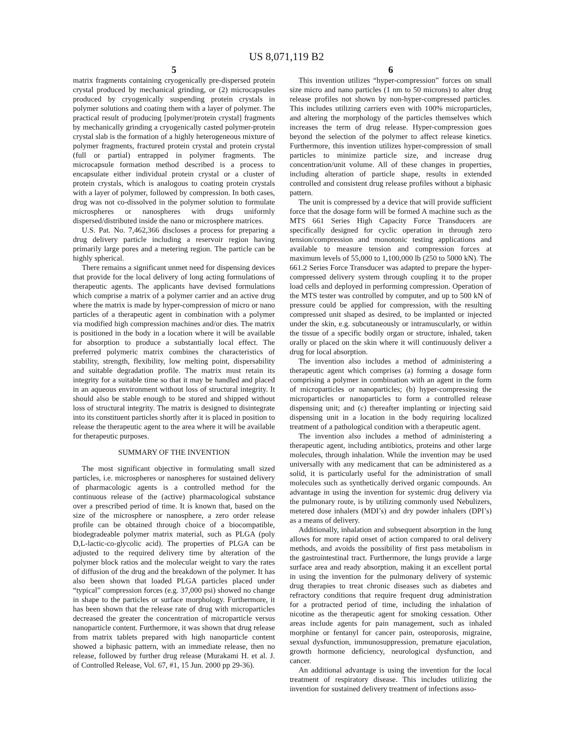US 8,071,119 B2
5
matrix fragments containing cryogenically pre-dispersed protein crystal produced by mechanical grinding, or (2) microcapsules produced by cryogenically suspending protein crystals in polymer solutions and coating them with a layer of polymer. The practical result of producing [polymer/protein crystal] fragments by mechanically grinding a cryogenically casted polymer-protein crystal slab is the formation of a highly heterogeneous mixture of polymer fragments, fractured protein crystal and protein crystal (full or partial) entrapped in polymer fragments. The microcapsule formation method described is a process to encapsulate either individual protein crystal or a cluster of protein crystals, which is analogous to coating protein crystals with a layer of polymer, followed by compression. In both cases, drug was not co-dissolved in the polymer solution to formulate microspheres or nanospheres with drugs uniformly dispersed/distributed inside the nano or microsphere matrices.
U.S. Pat. No. 7,462,366 discloses a process for preparing a drug delivery particle including a reservoir region having primarily large pores and a metering region. The particle can be highly spherical.
There remains a significant unmet need for dispensing devices that provide for the local delivery of long acting formulations of therapeutic agents. The applicants have devised formulations which comprise a matrix of a polymer carrier and an active drug where the matrix is made by hyper-compression of micro or nano particles of a therapeutic agent in combination with a polymer via modified high compression machines and/or dies. The matrix is positioned in the body in a location where it will be available for absorption to produce a substantially local effect. The preferred polymeric matrix combines the characteristics of stability, strength, flexibility, low melting point, dispersability and suitable degradation profile. The matrix must retain its integrity for a suitable time so that it may be handled and placed in an aqueous environment without loss of structural integrity. It should also be stable enough to be stored and shipped without loss of structural integrity. The matrix is designed to disintegrate into its constituent particles shortly after it is placed in position to release the therapeutic agent to the area where it will be available for therapeutic purposes.
SUMMARY OF THE INVENTION
The most significant objective in formulating small sized particles, i.e. microspheres or nanospheres for sustained delivery of pharmacologic agents is a controlled method for the continuous release of the (active) pharmacological substance over a prescribed period of time. It is known that, based on the size of the microsphere or nanosphere, a zero order release profile can be obtained through choice of a biocompatible, biodegradeable polymer matrix material, such as PLGA (poly D,L-lactic-co-glycolic acid). The properties of PLGA can be adjusted to the required delivery time by alteration of the polymer block ratios and the molecular weight to vary the rates of diffusion of the drug and the breakdown of the polymer. It has also been shown that loaded PLGA particles placed under “typical” compression forces (e.g. 37,000 psi) showed no change in shape to the particles or surface morphology. Furthermore, it has been shown that the release rate of drug with microparticles decreased the greater the concentration of microparticle versus nanoparticle content. Furthermore, it was shown that drug release from matrix tablets prepared with high nanoparticle content showed a biphasic pattern, with an immediate release, then no release, followed by further drug release (Murakami H. et al. J. of Controlled Release, Vol. 67, #1, 15 Jun. 2000 pp 29-36).
6
This invention utilizes “hyper-compression” forces on small size micro and nano particles (1 nm to 50 microns) to alter drug release profiles not shown by non-hyper-compressed particles. This includes utilizing carriers even with 100% microparticles, and altering the morphology of the particles themselves which increases the term of drug release. Hyper-compression goes beyond the selection of the polymer to affect release kinetics. Furthermore, this invention utilizes hyper-compression of small particles to minimize particle size, and increase drug concentration/unit volume. All of these changes in properties, including alteration of particle shape, results in extended controlled and consistent drug release profiles without a biphasic pattern.
The unit is compressed by a device that will provide sufficient force that the dosage form will be formed A machine such as the MTS 661 Series High Capacity Force Transducers are specifically designed for cyclic operation in through zero tension/compression and monotonic testing applications and available to measure tension and compression forces at maximum levels of 55,000 to 1,100,000 lb (250 to 5000 kN). The 661.2 Series Force Transducer was adapted to prepare the hyper-compressed delivery system through coupling it to the proper load cells and deployed in performing compression. Operation of the MTS tester was controlled by computer, and up to 500 kN of pressure could be applied for compression, with the resulting compressed unit shaped as desired, to be implanted or injected under the skin, e.g. subcutaneously or intramuscularly, or within the tissue of a specific bodily organ or structure, inhaled, taken orally or placed on the skin where it will continuously deliver a drug for local absorption.
The invention also includes a method of administering a therapeutic agent which comprises (a) forming a dosage form comprising a polymer in combination with an agent in the form of microparticles or nanoparticles; (b) hyper-compressing the microparticles or nanoparticles to form a controlled release dispensing unit; and (c) thereafter implanting or injecting said dispensing unit in a location in the body requiring localized treatment of a pathological condition with a therapeutic agent.
The invention also includes a method of administering a therapeutic agent, including antibiotics, proteins and other large molecules, through inhalation. While the invention may be used universally with any medicament that can be administered as a solid, it is particularly useful for the administration of small molecules such as synthetically derived organic compounds. An advantage in using the invention for systemic drug delivery via the pulmonary route, is by utilizing commonly used Nebulizers, metered dose inhalers (MDI’s) and dry powder inhalers (DPI’s) as a means of delivery.
Additionally, inhalation and subsequent absorption in the lung allows for more rapid onset of action compared to oral delivery methods, and avoids the possibility of first pass metabolism in the gastrointestinal tract. Furthermore, the lungs provide a large surface area and ready absorption, making it an excellent portal in using the invention for the pulmonary delivery of systemic drug therapies to treat chronic diseases such as diabetes and refractory conditions that require frequent drug administration for a protracted period of time, including the inhalation of nicotine as the therapeutic agent for smoking cessation. Other areas include agents for pain management, such as inhaled morphine or fentanyl for cancer pain, osteoporosis, migraine, sexual dysfunction, immunosuppression, premature ejaculation, growth hormone deficiency, neurological dysfunction, and cancer.
An additional advantage is using the invention for the local treatment of respiratory disease. This includes utilizing the invention for sustained delivery treatment of infections asso-